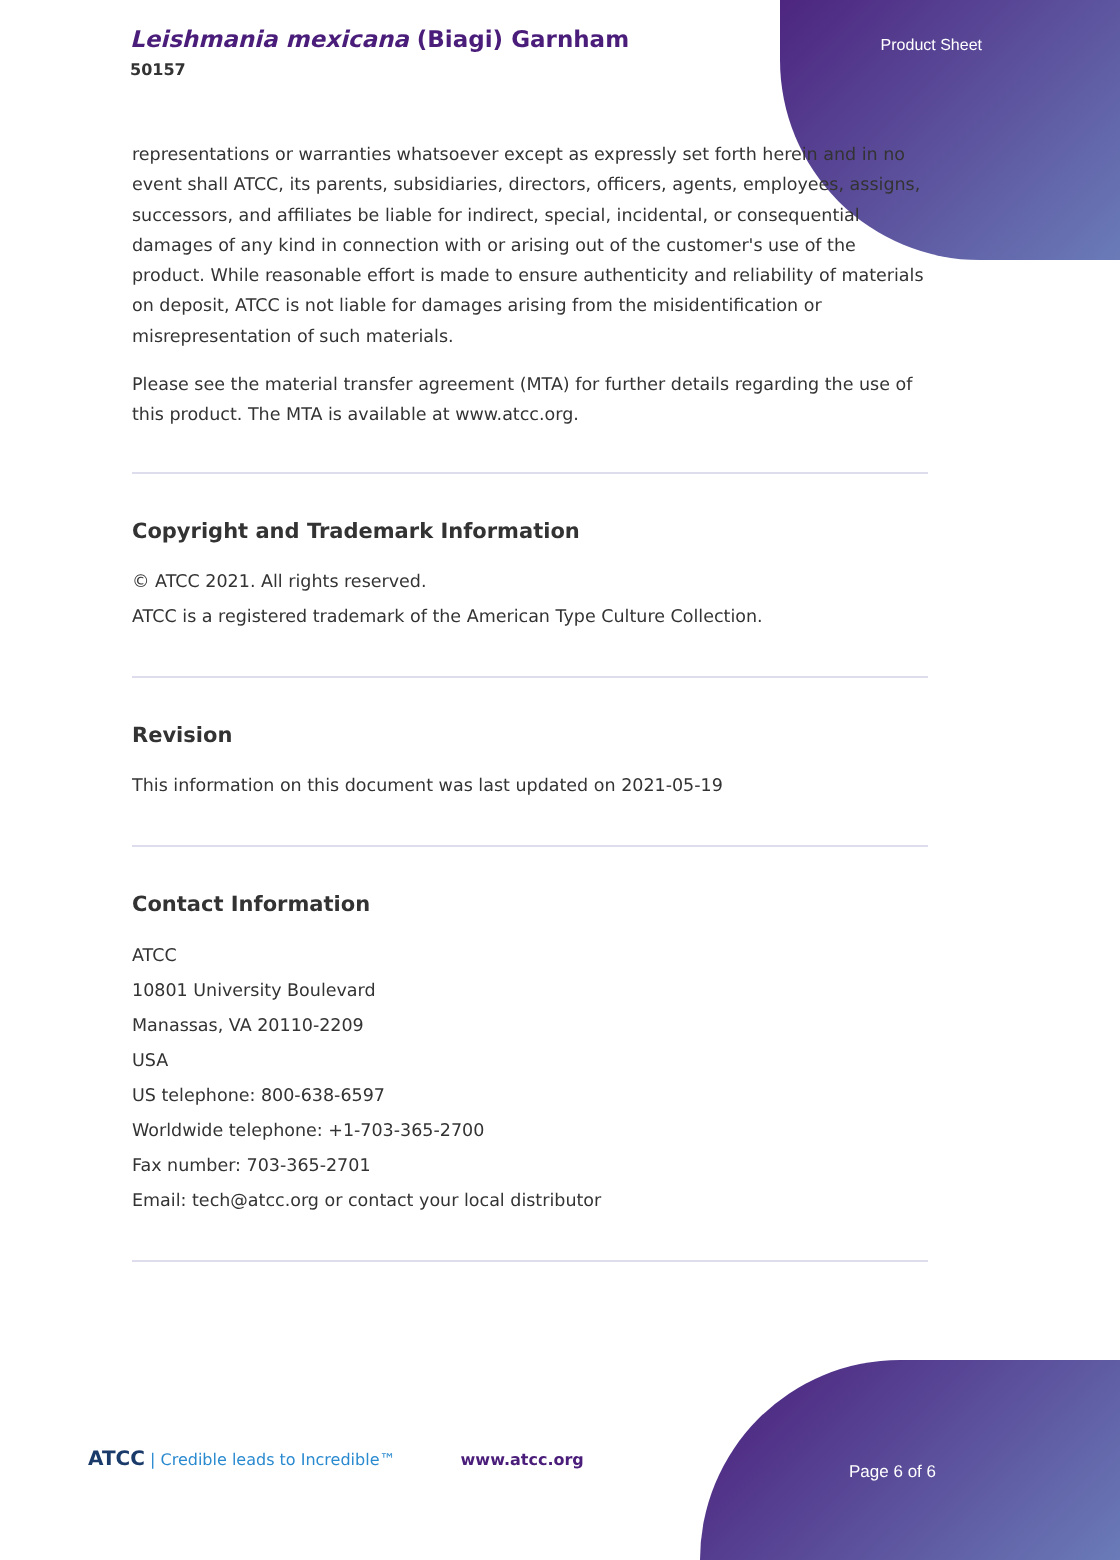Leishmania mexicana (Biagi) Garnham
50157
Product Sheet
representations or warranties whatsoever except as expressly set forth herein and in no event shall ATCC, its parents, subsidiaries, directors, officers, agents, employees, assigns, successors, and affiliates be liable for indirect, special, incidental, or consequential damages of any kind in connection with or arising out of the customer's use of the product. While reasonable effort is made to ensure authenticity and reliability of materials on deposit, ATCC is not liable for damages arising from the misidentification or misrepresentation of such materials.
Please see the material transfer agreement (MTA) for further details regarding the use of this product. The MTA is available at www.atcc.org.
Copyright and Trademark Information
© ATCC 2021. All rights reserved.
ATCC is a registered trademark of the American Type Culture Collection.
Revision
This information on this document was last updated on 2021-05-19
Contact Information
ATCC
10801 University Boulevard
Manassas, VA 20110-2209
USA
US telephone: 800-638-6597
Worldwide telephone: +1-703-365-2700
Fax number: 703-365-2701
Email: tech@atcc.org or contact your local distributor
ATCC | Credible leads to Incredible™ www.atcc.org
Page 6 of 6